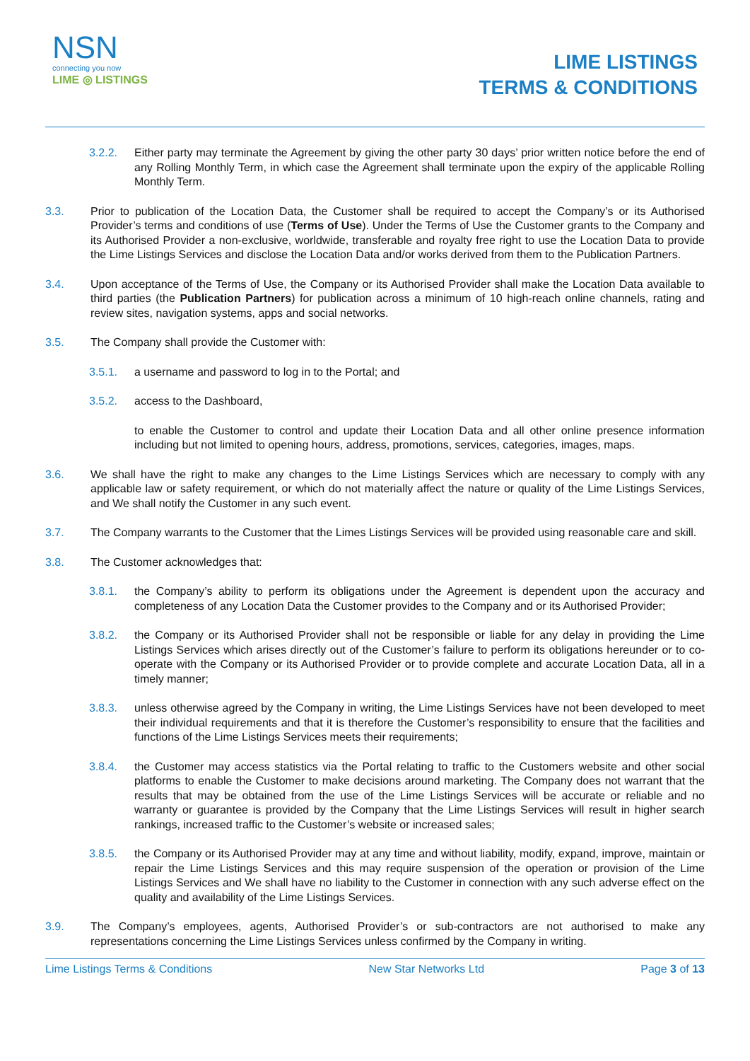NSN
connecting you now
LIME ◎ LISTINGS
LIME LISTINGS
TERMS & CONDITIONS
3.2.2. Either party may terminate the Agreement by giving the other party 30 days’ prior written notice before the end of any Rolling Monthly Term, in which case the Agreement shall terminate upon the expiry of the applicable Rolling Monthly Term.
3.3. Prior to publication of the Location Data, the Customer shall be required to accept the Company’s or its Authorised Provider’s terms and conditions of use (Terms of Use). Under the Terms of Use the Customer grants to the Company and its Authorised Provider a non-exclusive, worldwide, transferable and royalty free right to use the Location Data to provide the Lime Listings Services and disclose the Location Data and/or works derived from them to the Publication Partners.
3.4. Upon acceptance of the Terms of Use, the Company or its Authorised Provider shall make the Location Data available to third parties (the Publication Partners) for publication across a minimum of 10 high-reach online channels, rating and review sites, navigation systems, apps and social networks.
3.5. The Company shall provide the Customer with:
3.5.1. a username and password to log in to the Portal; and
3.5.2. access to the Dashboard,
to enable the Customer to control and update their Location Data and all other online presence information including but not limited to opening hours, address, promotions, services, categories, images, maps.
3.6. We shall have the right to make any changes to the Lime Listings Services which are necessary to comply with any applicable law or safety requirement, or which do not materially affect the nature or quality of the Lime Listings Services, and We shall notify the Customer in any such event.
3.7. The Company warrants to the Customer that the Limes Listings Services will be provided using reasonable care and skill.
3.8. The Customer acknowledges that:
3.8.1. the Company’s ability to perform its obligations under the Agreement is dependent upon the accuracy and completeness of any Location Data the Customer provides to the Company and or its Authorised Provider;
3.8.2. the Company or its Authorised Provider shall not be responsible or liable for any delay in providing the Lime Listings Services which arises directly out of the Customer’s failure to perform its obligations hereunder or to co-operate with the Company or its Authorised Provider or to provide complete and accurate Location Data, all in a timely manner;
3.8.3. unless otherwise agreed by the Company in writing, the Lime Listings Services have not been developed to meet their individual requirements and that it is therefore the Customer’s responsibility to ensure that the facilities and functions of the Lime Listings Services meets their requirements;
3.8.4. the Customer may access statistics via the Portal relating to traffic to the Customers website and other social platforms to enable the Customer to make decisions around marketing. The Company does not warrant that the results that may be obtained from the use of the Lime Listings Services will be accurate or reliable and no warranty or guarantee is provided by the Company that the Lime Listings Services will result in higher search rankings, increased traffic to the Customer’s website or increased sales;
3.8.5. the Company or its Authorised Provider may at any time and without liability, modify, expand, improve, maintain or repair the Lime Listings Services and this may require suspension of the operation or provision of the Lime Listings Services and We shall have no liability to the Customer in connection with any such adverse effect on the quality and availability of the Lime Listings Services.
3.9. The Company’s employees, agents, Authorised Provider’s or sub-contractors are not authorised to make any representations concerning the Lime Listings Services unless confirmed by the Company in writing.
Lime Listings Terms & Conditions New Star Networks Ltd Page 3 of 13